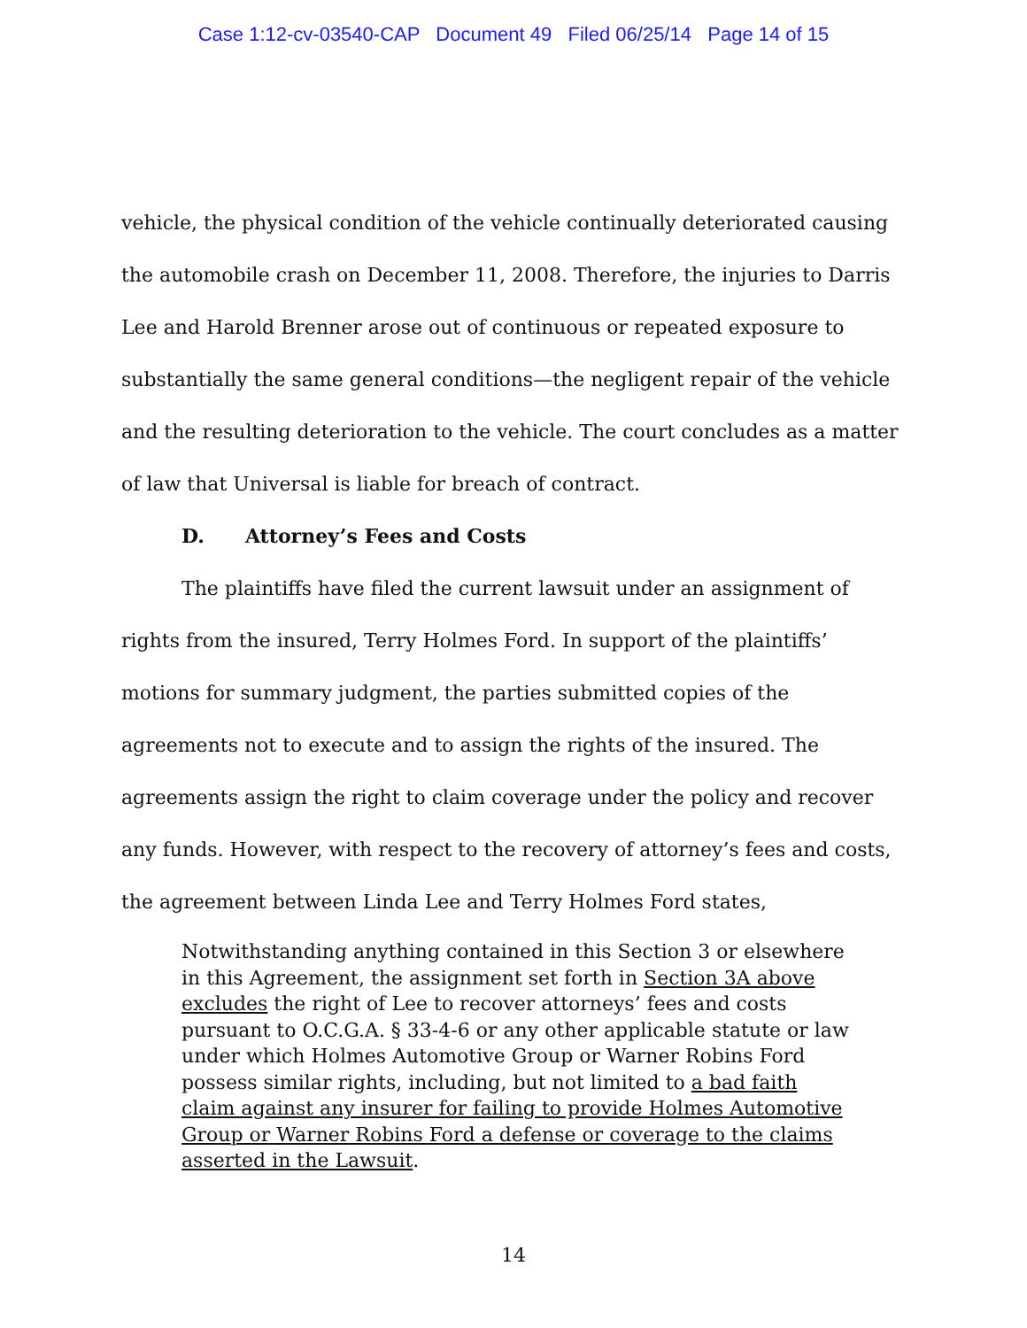Case 1:12-cv-03540-CAP Document 49 Filed 06/25/14 Page 14 of 15
vehicle, the physical condition of the vehicle continually deteriorated causing the automobile crash on December 11, 2008. Therefore, the injuries to Darris Lee and Harold Brenner arose out of continuous or repeated exposure to substantially the same general conditions—the negligent repair of the vehicle and the resulting deterioration to the vehicle. The court concludes as a matter of law that Universal is liable for breach of contract.
D. Attorney’s Fees and Costs
The plaintiffs have filed the current lawsuit under an assignment of rights from the insured, Terry Holmes Ford. In support of the plaintiffs’ motions for summary judgment, the parties submitted copies of the agreements not to execute and to assign the rights of the insured. The agreements assign the right to claim coverage under the policy and recover any funds. However, with respect to the recovery of attorney’s fees and costs, the agreement between Linda Lee and Terry Holmes Ford states,
Notwithstanding anything contained in this Section 3 or elsewhere in this Agreement, the assignment set forth in Section 3A above excludes the right of Lee to recover attorneys’ fees and costs pursuant to O.C.G.A. § 33-4-6 or any other applicable statute or law under which Holmes Automotive Group or Warner Robins Ford possess similar rights, including, but not limited to a bad faith claim against any insurer for failing to provide Holmes Automotive Group or Warner Robins Ford a defense or coverage to the claims asserted in the Lawsuit.
14